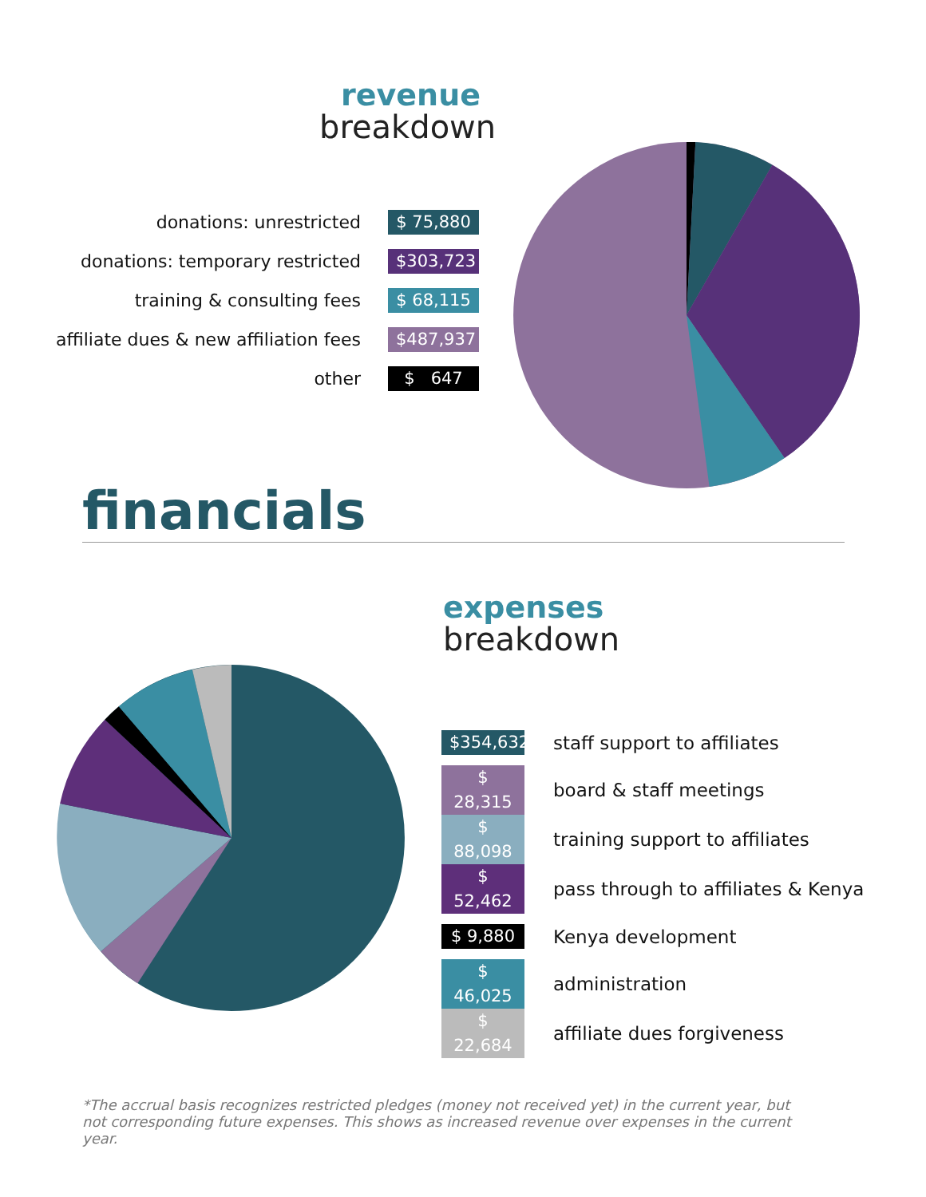revenue
breakdown
| donations: unrestricted | $ 75,880 |
| donations: temporary restricted | $303,723 |
| training & consulting fees | $ 68,115 |
| affiliate dues & new affiliation fees | $487,937 |
| other | $ 647 |
financials
expenses
breakdown
| $354,632 | staff support to affiliates |
| $ 28,315 | board & staff meetings |
| $ 88,098 | training support to affiliates |
| $ 52,462 | pass through to affiliates & Kenya |
| $ 9,880 | Kenya development |
| $ 46,025 | administration |
| $ 22,684 | affiliate dues forgiveness |
*The accrual basis recognizes restricted pledges (money not received yet) in the current year, but not corresponding future expenses. This shows as increased revenue over expenses in the current year.